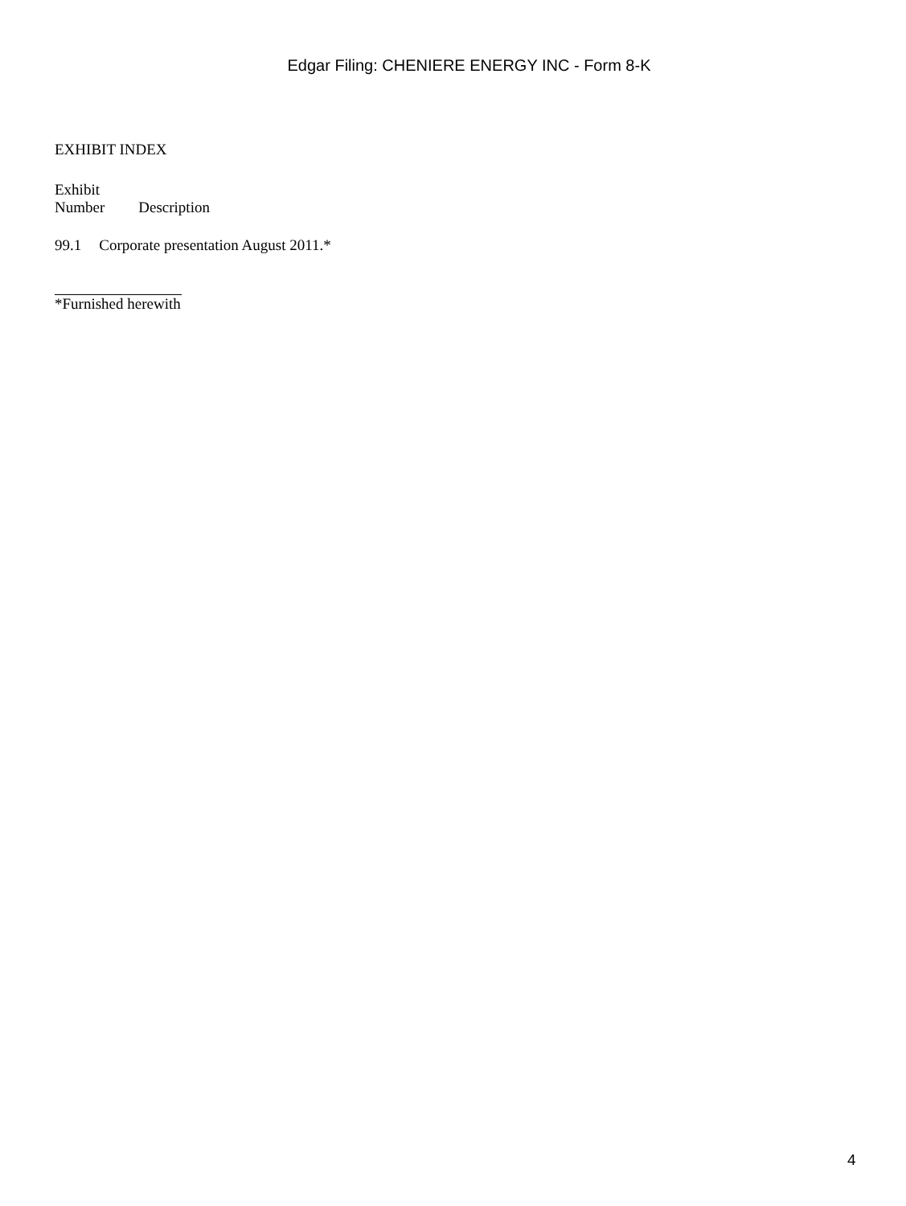Edgar Filing: CHENIERE ENERGY INC - Form 8-K
EXHIBIT INDEX
Exhibit
Number Description
99.1 Corporate presentation August 2011.*
*Furnished herewith
4